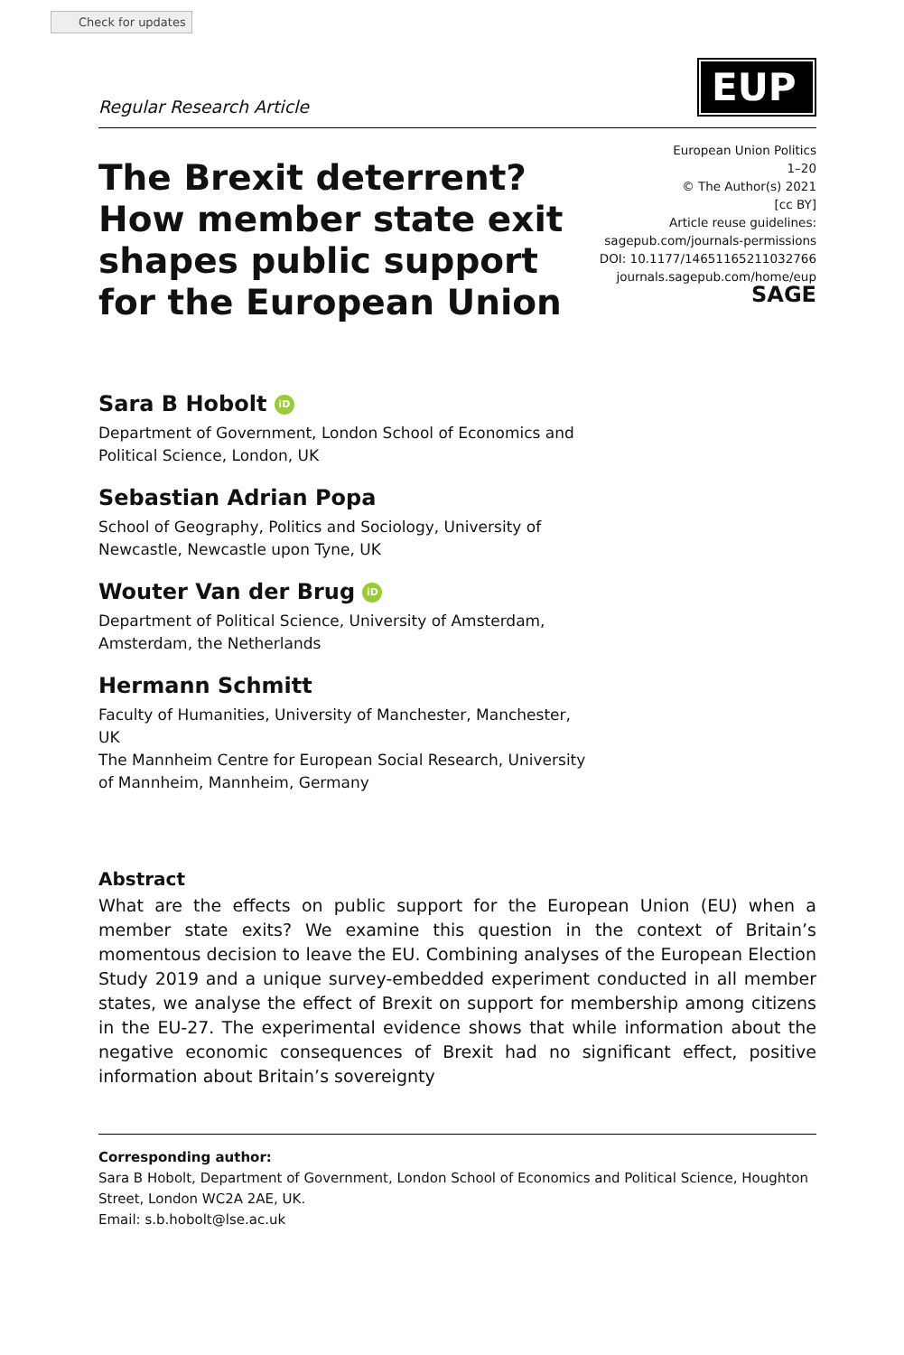Check for updates
Regular Research Article
EUP
The Brexit deterrent? How member state exit shapes public support for the European Union
European Union Politics
1–20
© The Author(s) 2021
[cc BY]
Article reuse guidelines:
sagepub.com/journals-permissions
DOI: 10.1177/14651165211032766
journals.sagepub.com/home/eup
SAGE
Sara B Hobolt iD
Department of Government, London School of Economics and Political Science, London, UK
Sebastian Adrian Popa
School of Geography, Politics and Sociology, University of Newcastle, Newcastle upon Tyne, UK
Wouter Van der Brug iD
Department of Political Science, University of Amsterdam, Amsterdam, the Netherlands
Hermann Schmitt
Faculty of Humanities, University of Manchester, Manchester, UK
The Mannheim Centre for European Social Research, University of Mannheim, Mannheim, Germany
Abstract
What are the effects on public support for the European Union (EU) when a member state exits? We examine this question in the context of Britain’s momentous decision to leave the EU. Combining analyses of the European Election Study 2019 and a unique survey-embedded experiment conducted in all member states, we analyse the effect of Brexit on support for membership among citizens in the EU-27. The experimental evidence shows that while information about the negative economic consequences of Brexit had no significant effect, positive information about Britain’s sovereignty
Corresponding author:
Sara B Hobolt, Department of Government, London School of Economics and Political Science, Houghton Street, London WC2A 2AE, UK.
Email: s.b.hobolt@lse.ac.uk